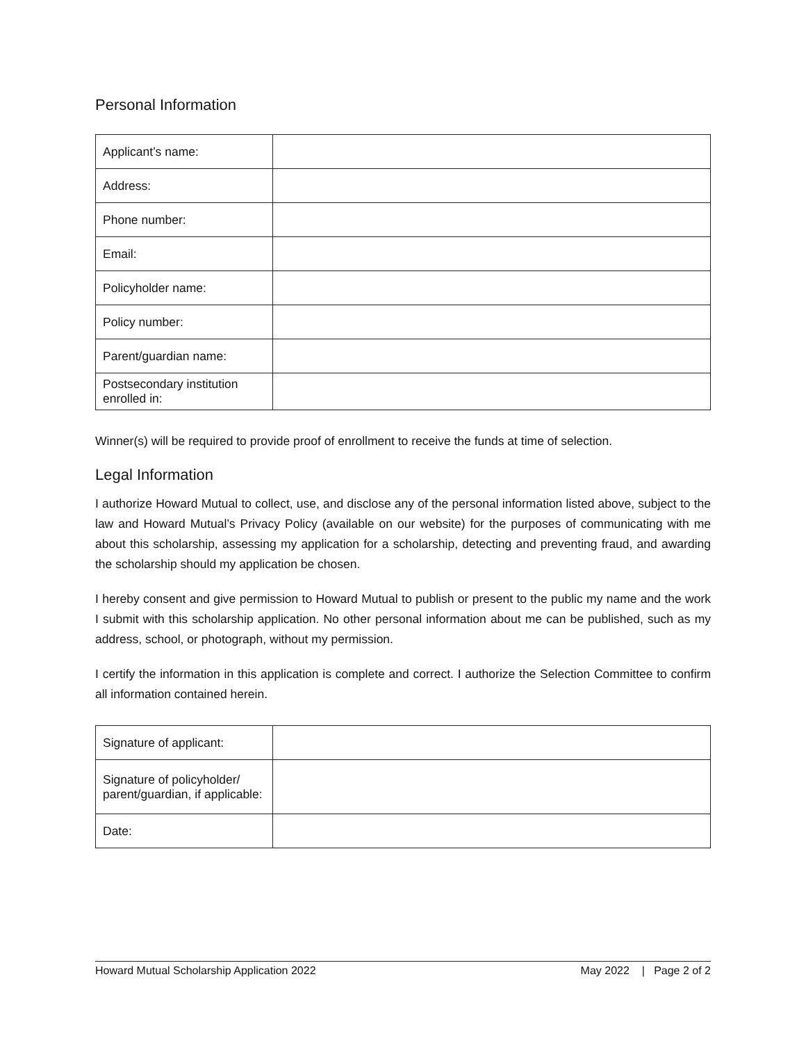Personal Information
| Applicant’s name: | |
| Address: | |
| Phone number: | |
| Email: | |
| Policyholder name: | |
| Policy number: | |
| Parent/guardian name: | |
| Postsecondary institution enrolled in: | |
Winner(s) will be required to provide proof of enrollment to receive the funds at time of selection.
Legal Information
I authorize Howard Mutual to collect, use, and disclose any of the personal information listed above, subject to the law and Howard Mutual’s Privacy Policy (available on our website) for the purposes of communicating with me about this scholarship, assessing my application for a scholarship, detecting and preventing fraud, and awarding the scholarship should my application be chosen.
I hereby consent and give permission to Howard Mutual to publish or present to the public my name and the work I submit with this scholarship application. No other personal information about me can be published, such as my address, school, or photograph, without my permission.
I certify the information in this application is complete and correct. I authorize the Selection Committee to confirm all information contained herein.
| Signature of applicant: | |
| Signature of policyholder/ parent/guardian, if applicable: | |
| Date: | |
Howard Mutual Scholarship Application 2022 May 2022 | Page 2 of 2